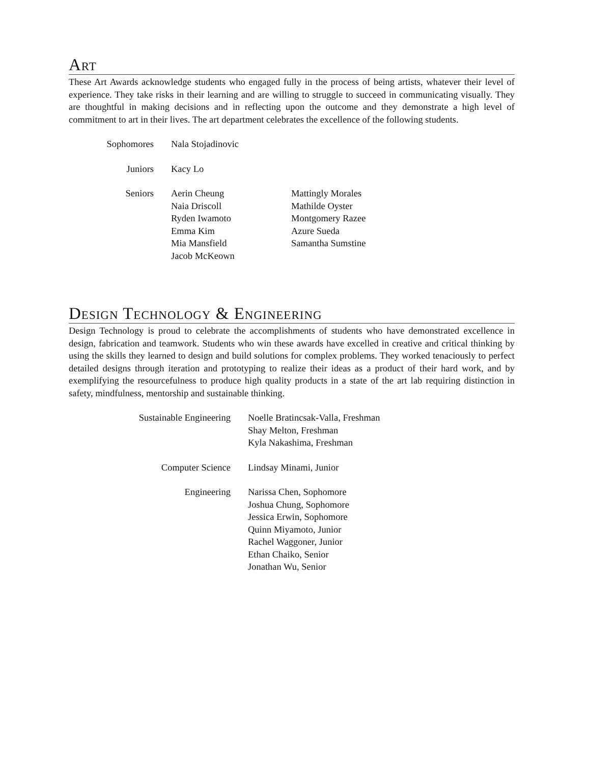Art
These Art Awards acknowledge students who engaged fully in the process of being artists, whatever their level of experience. They take risks in their learning and are willing to struggle to succeed in communicating visually. They are thoughtful in making decisions and in reflecting upon the outcome and they demonstrate a high level of commitment to art in their lives. The art department celebrates the excellence of the following students.
| Sophomores | Nala Stojadinovic | |
| Juniors | Kacy Lo | |
| Seniors | Aerin Cheung Naia Driscoll Ryden Iwamoto Emma Kim Mia Mansfield Jacob McKeown | Mattingly Morales Mathilde Oyster Montgomery Razee Azure Sueda Samantha Sumstine |
Design Technology & Engineering
Design Technology is proud to celebrate the accomplishments of students who have demonstrated excellence in design, fabrication and teamwork. Students who win these awards have excelled in creative and critical thinking by using the skills they learned to design and build solutions for complex problems. They worked tenaciously to perfect detailed designs through iteration and prototyping to realize their ideas as a product of their hard work, and by exemplifying the resourcefulness to produce high quality products in a state of the art lab requiring distinction in safety, mindfulness, mentorship and sustainable thinking.
| Sustainable Engineering | Noelle Bratincsak-Valla, Freshman Shay Melton, Freshman Kyla Nakashima, Freshman |
| Computer Science | Lindsay Minami, Junior |
| Engineering | Narissa Chen, Sophomore Joshua Chung, Sophomore Jessica Erwin, Sophomore Quinn Miyamoto, Junior Rachel Waggoner, Junior Ethan Chaiko, Senior Jonathan Wu, Senior |